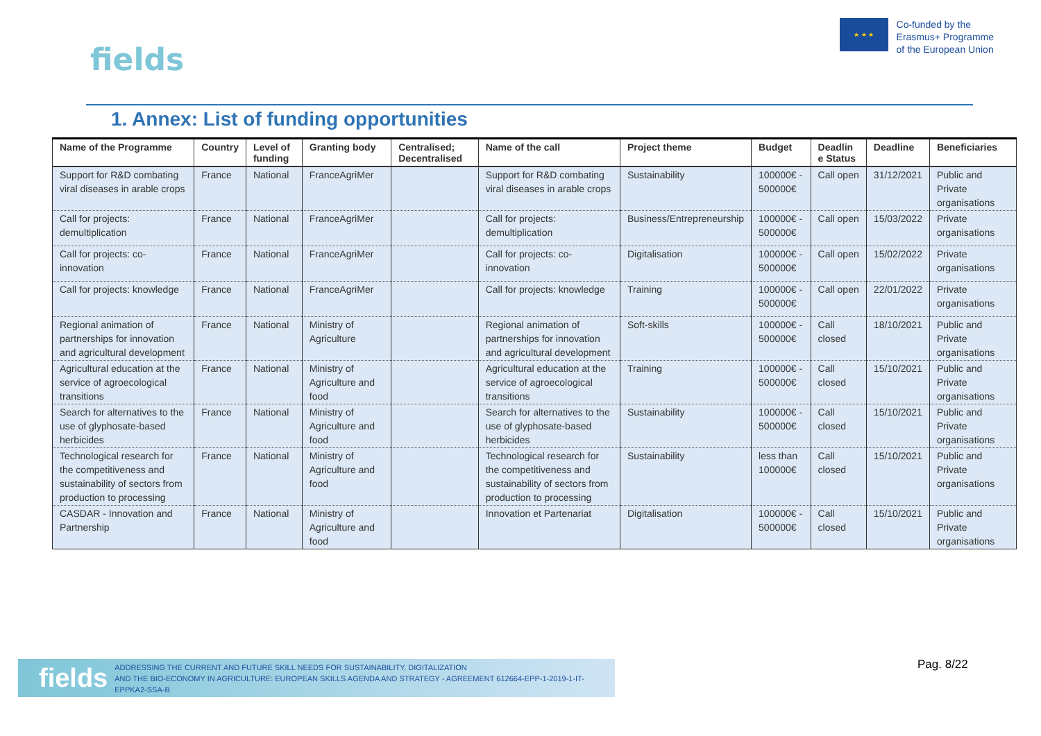fields
★ ★ ★
Co-funded by the
Erasmus+ Programme
of the European Union
1. Annex: List of funding opportunities
| Name of the Programme | Country | Level of funding | Granting body | Centralised; Decentralised | Name of the call | Project theme | Budget | Deadlin e Status | Deadline | Beneficiaries |
| --- | --- | --- | --- | --- | --- | --- | --- | --- | --- | --- |
| Support for R&D combating viral diseases in arable crops | France | National | FranceAgriMer | | Support for R&D combating viral diseases in arable crops | Sustainability | 100000€ - 500000€ | Call open | 31/12/2021 | Public and Private organisations |
| Call for projects: demultiplication | France | National | FranceAgriMer | | Call for projects: demultiplication | Business/Entrepreneurship | 100000€ - 500000€ | Call open | 15/03/2022 | Private organisations |
| Call for projects: co-innovation | France | National | FranceAgriMer | | Call for projects: co-innovation | Digitalisation | 100000€ - 500000€ | Call open | 15/02/2022 | Private organisations |
| Call for projects: knowledge | France | National | FranceAgriMer | | Call for projects: knowledge | Training | 100000€ - 500000€ | Call open | 22/01/2022 | Private organisations |
| Regional animation of partnerships for innovation and agricultural development | France | National | Ministry of Agriculture | | Regional animation of partnerships for innovation and agricultural development | Soft-skills | 100000€ - 500000€ | Call closed | 18/10/2021 | Public and Private organisations |
| Agricultural education at the service of agroecological transitions | France | National | Ministry of Agriculture and food | | Agricultural education at the service of agroecological transitions | Training | 100000€ - 500000€ | Call closed | 15/10/2021 | Public and Private organisations |
| Search for alternatives to the use of glyphosate-based herbicides | France | National | Ministry of Agriculture and food | | Search for alternatives to the use of glyphosate-based herbicides | Sustainability | 100000€ - 500000€ | Call closed | 15/10/2021 | Public and Private organisations |
| Technological research for the competitiveness and sustainability of sectors from production to processing | France | National | Ministry of Agriculture and food | | Technological research for the competitiveness and sustainability of sectors from production to processing | Sustainability | less than 100000€ | Call closed | 15/10/2021 | Public and Private organisations |
| CASDAR - Innovation and Partnership | France | National | Ministry of Agriculture and food | | Innovation et Partenariat | Digitalisation | 100000€ - 500000€ | Call closed | 15/10/2021 | Public and Private organisations |
fields ADDRESSING THE CURRENT AND FUTURE SKILL NEEDS FOR SUSTAINABILITY, DIGITALIZATION
AND THE BIO-ECONOMY IN AGRICULTURE: EUROPEAN SKILLS AGENDA AND STRATEGY - AGREEMENT 612664-EPP-1-2019-1-IT-EPPKA2-SSA-B
Pag. 8/22